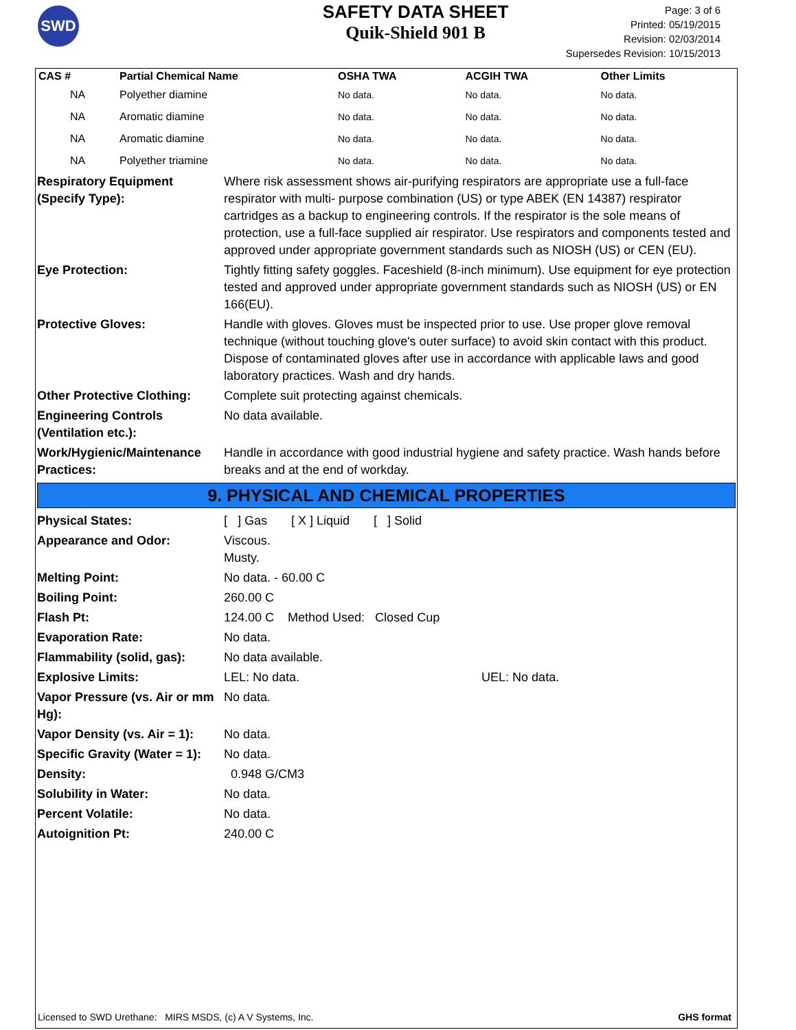SWD
SAFETY DATA SHEET
Quik-Shield 901 B
Page: 3 of 6
Printed: 05/19/2015
Revision: 02/03/2014
Supersedes Revision: 10/15/2013
| CAS # | Partial Chemical Name | OSHA TWA | ACGIH TWA | Other Limits |
| --- | --- | --- | --- | --- |
| NA | Polyether diamine | No data. | No data. | No data. |
| NA | Aromatic diamine | No data. | No data. | No data. |
| NA | Aromatic diamine | No data. | No data. | No data. |
| NA | Polyether triamine | No data. | No data. | No data. |
| Respiratory Equipment (Specify Type): | Where risk assessment shows air-purifying respirators are appropriate use a full-face respirator with multi- purpose combination (US) or type ABEK (EN 14387) respirator cartridges as a backup to engineering controls. If the respirator is the sole means of protection, use a full-face supplied air respirator. Use respirators and components tested and approved under appropriate government standards such as NIOSH (US) or CEN (EU). |
| Eye Protection: | Tightly fitting safety goggles. Faceshield (8-inch minimum). Use equipment for eye protection tested and approved under appropriate government standards such as NIOSH (US) or EN 166(EU). |
| Protective Gloves: | Handle with gloves. Gloves must be inspected prior to use. Use proper glove removal technique (without touching glove's outer surface) to avoid skin contact with this product. Dispose of contaminated gloves after use in accordance with applicable laws and good laboratory practices. Wash and dry hands. |
| Other Protective Clothing: | Complete suit protecting against chemicals. |
| Engineering Controls (Ventilation etc.): | No data available. |
| Work/Hygienic/Maintenance Practices: | Handle in accordance with good industrial hygiene and safety practice. Wash hands before breaks and at the end of workday. |
9. PHYSICAL AND CHEMICAL PROPERTIES
| Physical States: | [ ] Gas [ X ] Liquid [ ] Solid |
| Appearance and Odor: | Viscous. Musty. |
| Melting Point: | No data. - 60.00 C |
| Boiling Point: | 260.00 C |
| Flash Pt: | 124.00 C Method Used: Closed Cup |
| Evaporation Rate: | No data. |
| Flammability (solid, gas): | No data available. |
| Explosive Limits: | LEL: No data. UEL: No data. |
| Vapor Pressure (vs. Air or mm Hg): | No data. |
| Vapor Density (vs. Air = 1): | No data. |
| Specific Gravity (Water = 1): | No data. |
| Density: | 0.948 G/CM3 |
| Solubility in Water: | No data. |
| Percent Volatile: | No data. |
| Autoignition Pt: | 240.00 C |
Licensed to SWD Urethane: MIRS MSDS, (c) A V Systems, Inc. GHS format